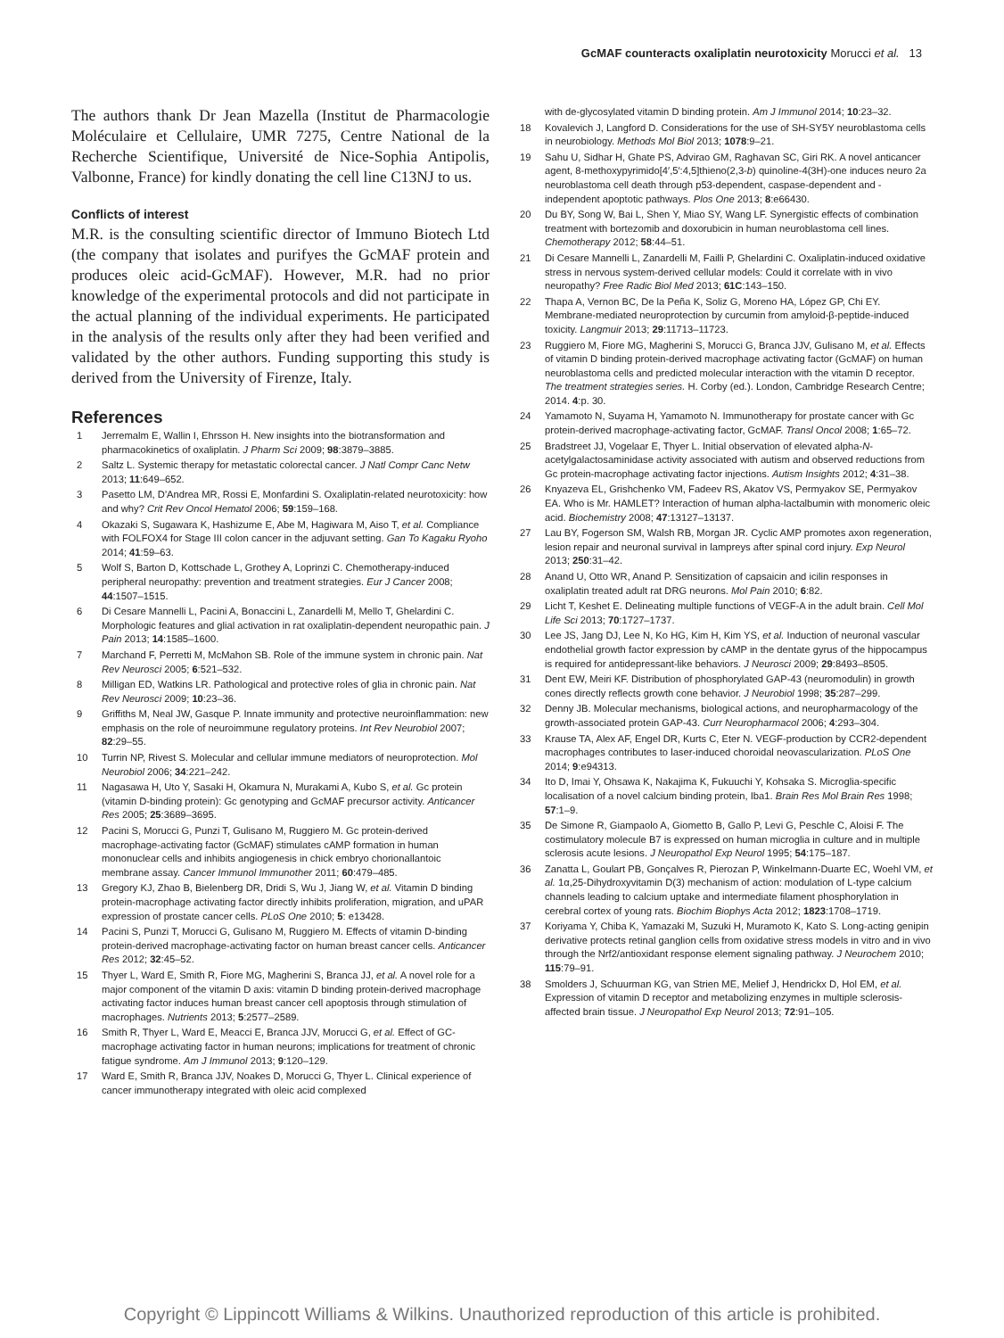GcMAF counteracts oxaliplatin neurotoxicity Morucci et al. 13
The authors thank Dr Jean Mazella (Institut de Pharmacologie Moléculaire et Cellulaire, UMR 7275, Centre National de la Recherche Scientifique, Université de Nice-Sophia Antipolis, Valbonne, France) for kindly donating the cell line C13NJ to us.
Conflicts of interest
M.R. is the consulting scientific director of Immuno Biotech Ltd (the company that isolates and purifyes the GcMAF protein and produces oleic acid-GcMAF). However, M.R. had no prior knowledge of the experimental protocols and did not participate in the actual planning of the individual experiments. He participated in the analysis of the results only after they had been verified and validated by the other authors. Funding supporting this study is derived from the University of Firenze, Italy.
References
1 Jerremalm E, Wallin I, Ehrsson H. New insights into the biotransformation and pharmacokinetics of oxaliplatin. J Pharm Sci 2009; 98:3879–3885.
2 Saltz L. Systemic therapy for metastatic colorectal cancer. J Natl Compr Canc Netw 2013; 11:649–652.
3 Pasetto LM, D'Andrea MR, Rossi E, Monfardini S. Oxaliplatin-related neurotoxicity: how and why? Crit Rev Oncol Hematol 2006; 59:159–168.
4 Okazaki S, Sugawara K, Hashizume E, Abe M, Hagiwara M, Aiso T, et al. Compliance with FOLFOX4 for Stage III colon cancer in the adjuvant setting. Gan To Kagaku Ryoho 2014; 41:59–63.
5 Wolf S, Barton D, Kottschade L, Grothey A, Loprinzi C. Chemotherapy-induced peripheral neuropathy: prevention and treatment strategies. Eur J Cancer 2008; 44:1507–1515.
6 Di Cesare Mannelli L, Pacini A, Bonaccini L, Zanardelli M, Mello T, Ghelardini C. Morphologic features and glial activation in rat oxaliplatin-dependent neuropathic pain. J Pain 2013; 14:1585–1600.
7 Marchand F, Perretti M, McMahon SB. Role of the immune system in chronic pain. Nat Rev Neurosci 2005; 6:521–532.
8 Milligan ED, Watkins LR. Pathological and protective roles of glia in chronic pain. Nat Rev Neurosci 2009; 10:23–36.
9 Griffiths M, Neal JW, Gasque P. Innate immunity and protective neuroinflammation: new emphasis on the role of neuroimmune regulatory proteins. Int Rev Neurobiol 2007; 82:29–55.
10 Turrin NP, Rivest S. Molecular and cellular immune mediators of neuroprotection. Mol Neurobiol 2006; 34:221–242.
11 Nagasawa H, Uto Y, Sasaki H, Okamura N, Murakami A, Kubo S, et al. Gc protein (vitamin D-binding protein): Gc genotyping and GcMAF precursor activity. Anticancer Res 2005; 25:3689–3695.
12 Pacini S, Morucci G, Punzi T, Gulisano M, Ruggiero M. Gc protein-derived macrophage-activating factor (GcMAF) stimulates cAMP formation in human mononuclear cells and inhibits angiogenesis in chick embryo chorionallantoic membrane assay. Cancer Immunol Immunother 2011; 60:479–485.
13 Gregory KJ, Zhao B, Bielenberg DR, Dridi S, Wu J, Jiang W, et al. Vitamin D binding protein-macrophage activating factor directly inhibits proliferation, migration, and uPAR expression of prostate cancer cells. PLoS One 2010; 5: e13428.
14 Pacini S, Punzi T, Morucci G, Gulisano M, Ruggiero M. Effects of vitamin D-binding protein-derived macrophage-activating factor on human breast cancer cells. Anticancer Res 2012; 32:45–52.
15 Thyer L, Ward E, Smith R, Fiore MG, Magherini S, Branca JJ, et al. A novel role for a major component of the vitamin D axis: vitamin D binding protein-derived macrophage activating factor induces human breast cancer cell apoptosis through stimulation of macrophages. Nutrients 2013; 5:2577–2589.
16 Smith R, Thyer L, Ward E, Meacci E, Branca JJV, Morucci G, et al. Effect of GC-macrophage activating factor in human neurons; implications for treatment of chronic fatigue syndrome. Am J Immunol 2013; 9:120–129.
17 Ward E, Smith R, Branca JJV, Noakes D, Morucci G, Thyer L. Clinical experience of cancer immunotherapy integrated with oleic acid complexed
with de-glycosylated vitamin D binding protein. Am J Immunol 2014; 10:23–32.
18 Kovalevich J, Langford D. Considerations for the use of SH-SY5Y neuroblastoma cells in neurobiology. Methods Mol Biol 2013; 1078:9–21.
19 Sahu U, Sidhar H, Ghate PS, Advirao GM, Raghavan SC, Giri RK. A novel anticancer agent, 8-methoxypyrimido[4′,5′:4,5]thieno(2,3-b) quinoline-4(3H)-one induces neuro 2a neuroblastoma cell death through p53-dependent, caspase-dependent and -independent apoptotic pathways. Plos One 2013; 8:e66430.
20 Du BY, Song W, Bai L, Shen Y, Miao SY, Wang LF. Synergistic effects of combination treatment with bortezomib and doxorubicin in human neuroblastoma cell lines. Chemotherapy 2012; 58:44–51.
21 Di Cesare Mannelli L, Zanardelli M, Failli P, Ghelardini C. Oxaliplatin-induced oxidative stress in nervous system-derived cellular models: Could it correlate with in vivo neuropathy? Free Radic Biol Med 2013; 61C:143–150.
22 Thapa A, Vernon BC, De la Peña K, Soliz G, Moreno HA, López GP, Chi EY. Membrane-mediated neuroprotection by curcumin from amyloid-β-peptide-induced toxicity. Langmuir 2013; 29:11713–11723.
23 Ruggiero M, Fiore MG, Magherini S, Morucci G, Branca JJV, Gulisano M, et al. Effects of vitamin D binding protein-derived macrophage activating factor (GcMAF) on human neuroblastoma cells and predicted molecular interaction with the vitamin D receptor. The treatment strategies series. H. Corby (ed.). London, Cambridge Research Centre; 2014. 4:p. 30.
24 Yamamoto N, Suyama H, Yamamoto N. Immunotherapy for prostate cancer with Gc protein-derived macrophage-activating factor, GcMAF. Transl Oncol 2008; 1:65–72.
25 Bradstreet JJ, Vogelaar E, Thyer L. Initial observation of elevated alpha-N-acetylgalactosaminidase activity associated with autism and observed reductions from Gc protein-macrophage activating factor injections. Autism Insights 2012; 4:31–38.
26 Knyazeva EL, Grishchenko VM, Fadeev RS, Akatov VS, Permyakov SE, Permyakov EA. Who is Mr. HAMLET? Interaction of human alpha-lactalbumin with monomeric oleic acid. Biochemistry 2008; 47:13127–13137.
27 Lau BY, Fogerson SM, Walsh RB, Morgan JR. Cyclic AMP promotes axon regeneration, lesion repair and neuronal survival in lampreys after spinal cord injury. Exp Neurol 2013; 250:31–42.
28 Anand U, Otto WR, Anand P. Sensitization of capsaicin and icilin responses in oxaliplatin treated adult rat DRG neurons. Mol Pain 2010; 6:82.
29 Licht T, Keshet E. Delineating multiple functions of VEGF-A in the adult brain. Cell Mol Life Sci 2013; 70:1727–1737.
30 Lee JS, Jang DJ, Lee N, Ko HG, Kim H, Kim YS, et al. Induction of neuronal vascular endothelial growth factor expression by cAMP in the dentate gyrus of the hippocampus is required for antidepressant-like behaviors. J Neurosci 2009; 29:8493–8505.
31 Dent EW, Meiri KF. Distribution of phosphorylated GAP-43 (neuromodulin) in growth cones directly reflects growth cone behavior. J Neurobiol 1998; 35:287–299.
32 Denny JB. Molecular mechanisms, biological actions, and neuropharmacology of the growth-associated protein GAP-43. Curr Neuropharmacol 2006; 4:293–304.
33 Krause TA, Alex AF, Engel DR, Kurts C, Eter N. VEGF-production by CCR2-dependent macrophages contributes to laser-induced choroidal neovascularization. PLoS One 2014; 9:e94313.
34 Ito D, Imai Y, Ohsawa K, Nakajima K, Fukuuchi Y, Kohsaka S. Microglia-specific localisation of a novel calcium binding protein, Iba1. Brain Res Mol Brain Res 1998; 57:1–9.
35 De Simone R, Giampaolo A, Giometto B, Gallo P, Levi G, Peschle C, Aloisi F. The costimulatory molecule B7 is expressed on human microglia in culture and in multiple sclerosis acute lesions. J Neuropathol Exp Neurol 1995; 54:175–187.
36 Zanatta L, Goulart PB, Gonçalves R, Pierozan P, Winkelmann-Duarte EC, Woehl VM, et al. 1α,25-Dihydroxyvitamin D(3) mechanism of action: modulation of L-type calcium channels leading to calcium uptake and intermediate filament phosphorylation in cerebral cortex of young rats. Biochim Biophys Acta 2012; 1823:1708–1719.
37 Koriyama Y, Chiba K, Yamazaki M, Suzuki H, Muramoto K, Kato S. Long-acting genipin derivative protects retinal ganglion cells from oxidative stress models in vitro and in vivo through the Nrf2/antioxidant response element signaling pathway. J Neurochem 2010; 115:79–91.
38 Smolders J, Schuurman KG, van Strien ME, Melief J, Hendrickx D, Hol EM, et al. Expression of vitamin D receptor and metabolizing enzymes in multiple sclerosis-affected brain tissue. J Neuropathol Exp Neurol 2013; 72:91–105.
Copyright © Lippincott Williams & Wilkins. Unauthorized reproduction of this article is prohibited.